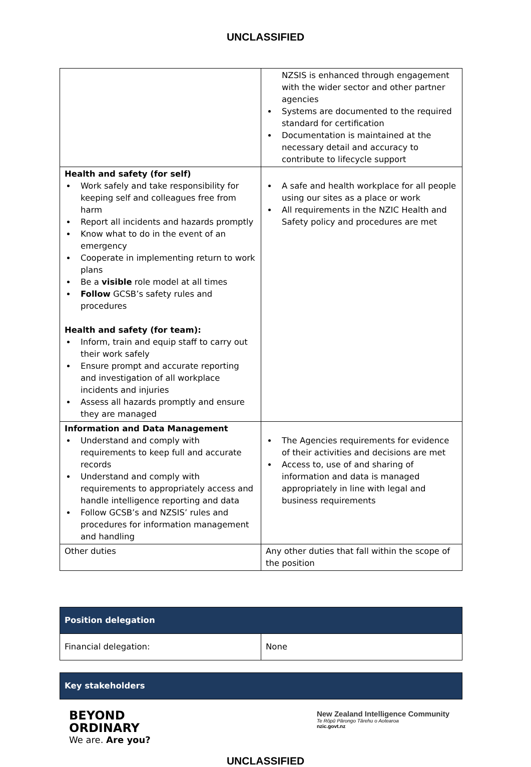UNCLASSIFIED
| | NZSIS is enhanced through engagement with the wider sector and other partner agencies Systems are documented to the required standard for certification Documentation is maintained at the necessary detail and accuracy to contribute to lifecycle support |
| Health and safety (for self) Work safely and take responsibility for keeping self and colleagues free from harm Report all incidents and hazards promptly Know what to do in the event of an emergency Cooperate in implementing return to work plans Be a visible role model at all times Follow GCSB’s safety rules and procedures Health and safety (for team): Inform, train and equip staff to carry out their work safely Ensure prompt and accurate reporting and investigation of all workplace incidents and injuries Assess all hazards promptly and ensure they are managed | A safe and health workplace for all people using our sites as a place or work All requirements in the NZIC Health and Safety policy and procedures are met |
| Information and Data Management Understand and comply with requirements to keep full and accurate records Understand and comply with requirements to appropriately access and handle intelligence reporting and data Follow GCSB’s and NZSIS’ rules and procedures for information management and handling | The Agencies requirements for evidence of their activities and decisions are met Access to, use of and sharing of information and data is managed appropriately in line with legal and business requirements |
| Other duties | Any other duties that fall within the scope of the position |
| Position delegation | |
| Financial delegation: | None |
| Key stakeholders |
BEYOND
ORDINARY
We are. Are you?
New Zealand Intelligence Community
Te Rōpū Pārongo Tārehu o Aotearoa
nzic.govt.nz
UNCLASSIFIED